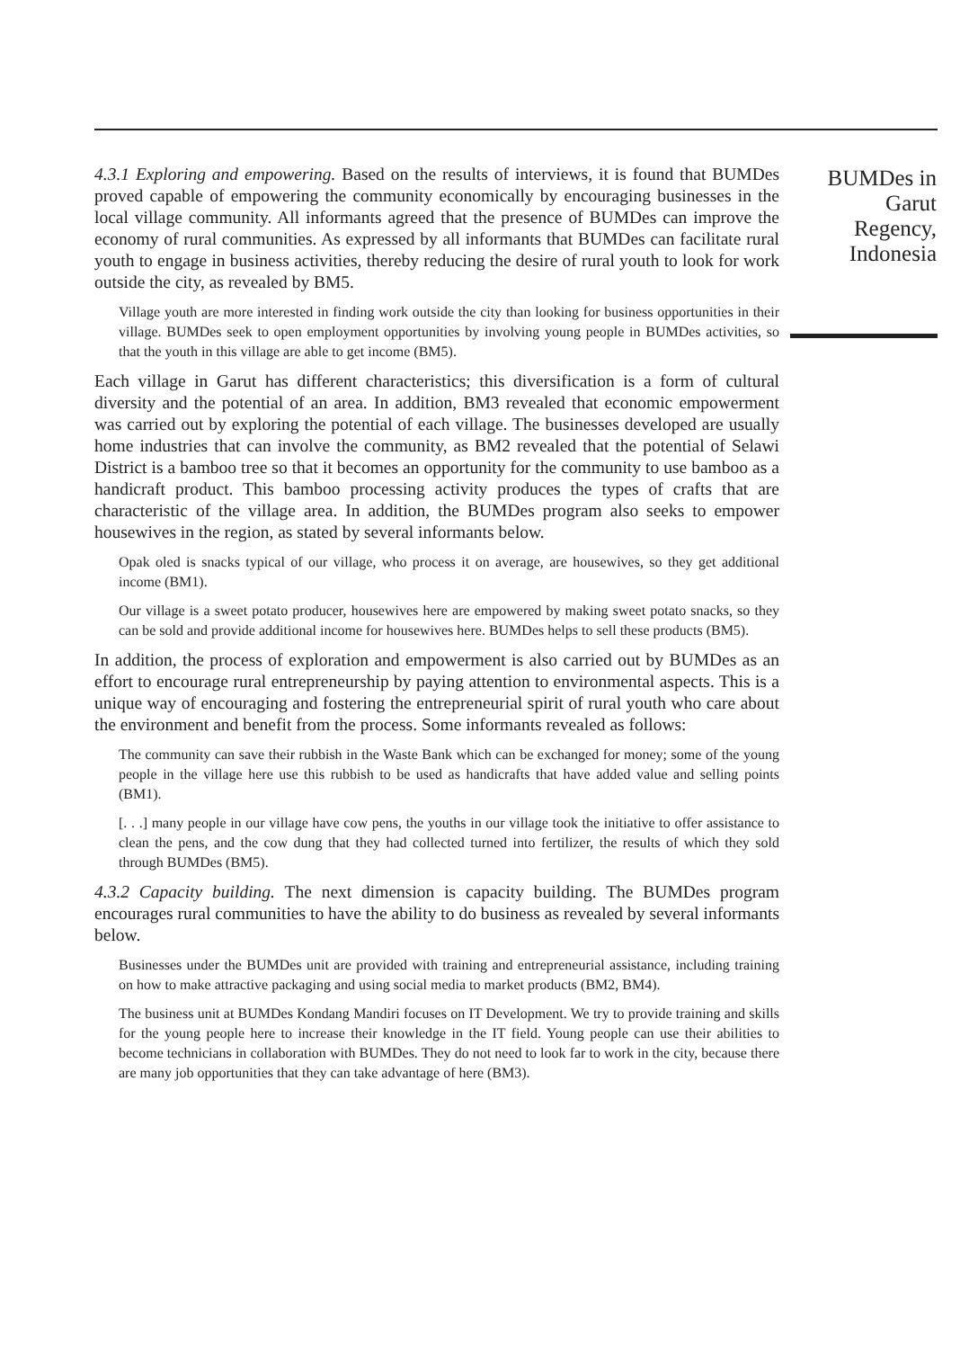4.3.1 Exploring and empowering. Based on the results of interviews, it is found that BUMDes proved capable of empowering the community economically by encouraging businesses in the local village community. All informants agreed that the presence of BUMDes can improve the economy of rural communities. As expressed by all informants that BUMDes can facilitate rural youth to engage in business activities, thereby reducing the desire of rural youth to look for work outside the city, as revealed by BM5.
Village youth are more interested in finding work outside the city than looking for business opportunities in their village. BUMDes seek to open employment opportunities by involving young people in BUMDes activities, so that the youth in this village are able to get income (BM5).
Each village in Garut has different characteristics; this diversification is a form of cultural diversity and the potential of an area. In addition, BM3 revealed that economic empowerment was carried out by exploring the potential of each village. The businesses developed are usually home industries that can involve the community, as BM2 revealed that the potential of Selawi District is a bamboo tree so that it becomes an opportunity for the community to use bamboo as a handicraft product. This bamboo processing activity produces the types of crafts that are characteristic of the village area. In addition, the BUMDes program also seeks to empower housewives in the region, as stated by several informants below.
Opak oled is snacks typical of our village, who process it on average, are housewives, so they get additional income (BM1).
Our village is a sweet potato producer, housewives here are empowered by making sweet potato snacks, so they can be sold and provide additional income for housewives here. BUMDes helps to sell these products (BM5).
In addition, the process of exploration and empowerment is also carried out by BUMDes as an effort to encourage rural entrepreneurship by paying attention to environmental aspects. This is a unique way of encouraging and fostering the entrepreneurial spirit of rural youth who care about the environment and benefit from the process. Some informants revealed as follows:
The community can save their rubbish in the Waste Bank which can be exchanged for money; some of the young people in the village here use this rubbish to be used as handicrafts that have added value and selling points (BM1).
[. . .] many people in our village have cow pens, the youths in our village took the initiative to offer assistance to clean the pens, and the cow dung that they had collected turned into fertilizer, the results of which they sold through BUMDes (BM5).
4.3.2 Capacity building. The next dimension is capacity building. The BUMDes program encourages rural communities to have the ability to do business as revealed by several informants below.
Businesses under the BUMDes unit are provided with training and entrepreneurial assistance, including training on how to make attractive packaging and using social media to market products (BM2, BM4).
The business unit at BUMDes Kondang Mandiri focuses on IT Development. We try to provide training and skills for the young people here to increase their knowledge in the IT field. Young people can use their abilities to become technicians in collaboration with BUMDes. They do not need to look far to work in the city, because there are many job opportunities that they can take advantage of here (BM3).
BUMDes in
Garut
Regency,
Indonesia